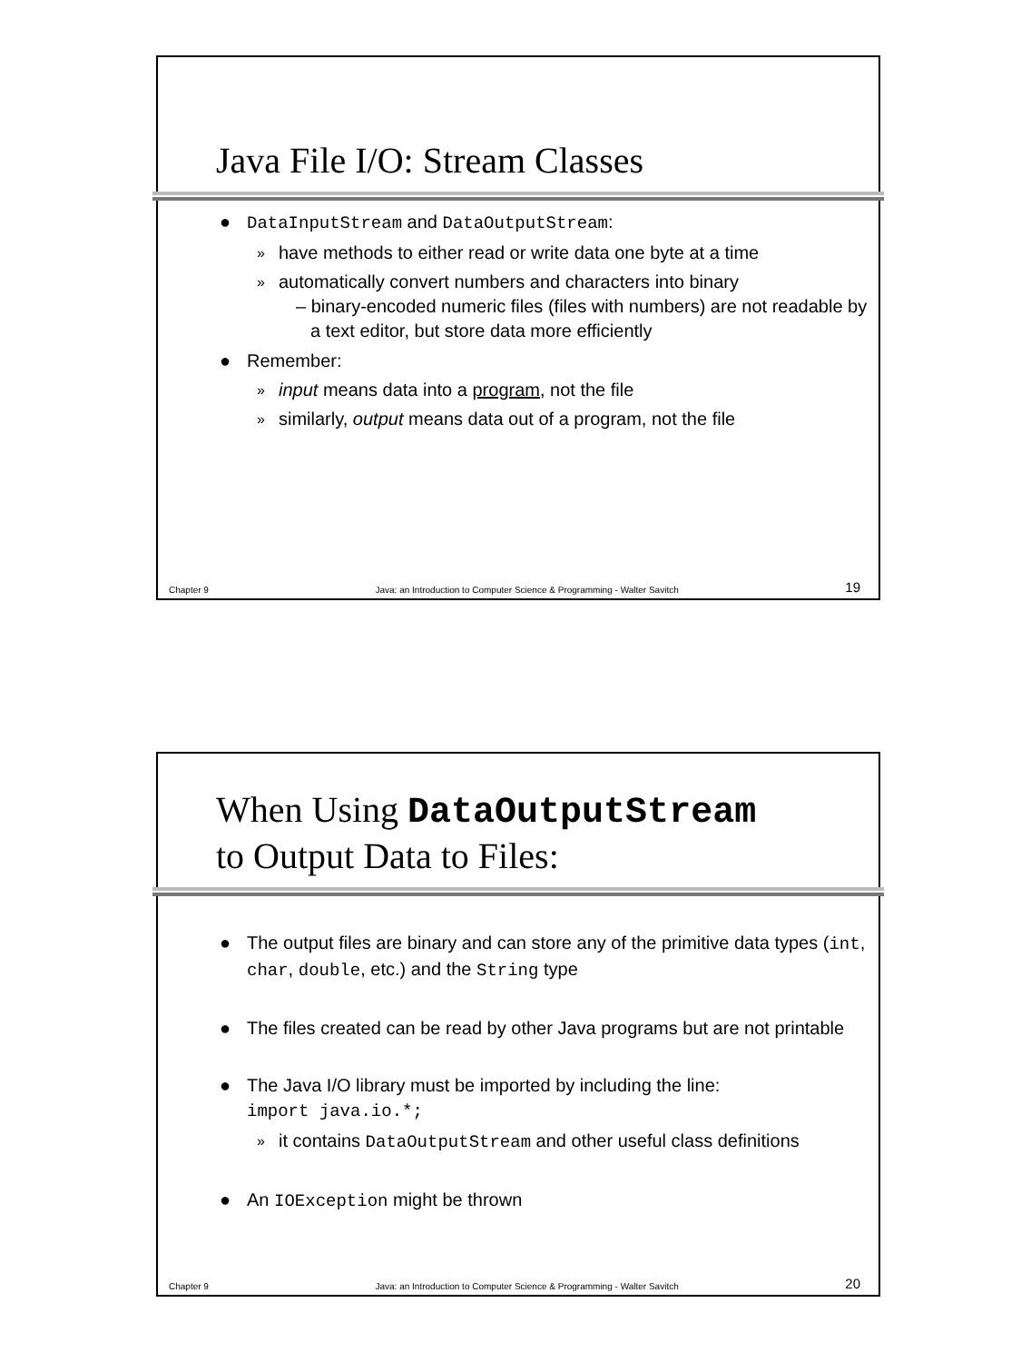Java File I/O: Stream Classes
● DataInputStream and DataOutputStream:
» have methods to either read or write data one byte at a time
» automatically convert numbers and characters into binary
– binary-encoded numeric files (files with numbers) are not readable by a text editor, but store data more efficiently
● Remember:
» input means data into a program, not the file
» similarly, output means data out of a program, not the file
Chapter 9 Java: an Introduction to Computer Science & Programming - Walter Savitch 19
When Using DataOutputStream
to Output Data to Files:
● The output files are binary and can store any of the primitive data types (int, char, double, etc.) and the String type
● The files created can be read by other Java programs but are not printable
● The Java I/O library must be imported by including the line:
import java.io.*;
» it contains DataOutputStream and other useful class definitions
● An IOException might be thrown
Chapter 9 Java: an Introduction to Computer Science & Programming - Walter Savitch 20